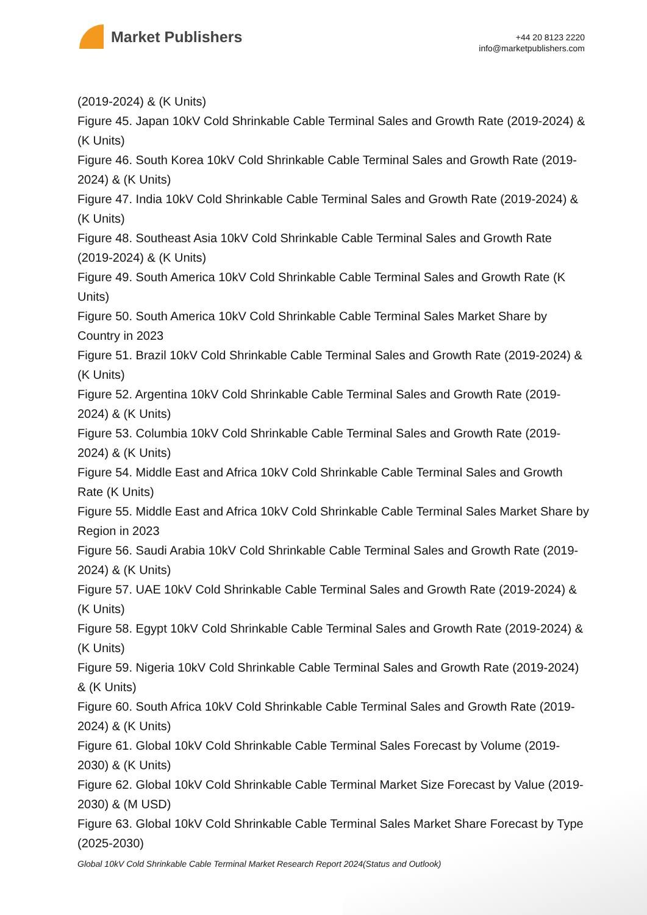Market Publishers
+44 20 8123 2220
info@marketpublishers.com
(2019-2024) & (K Units)
Figure 45. Japan 10kV Cold Shrinkable Cable Terminal Sales and Growth Rate (2019-2024) & (K Units)
Figure 46. South Korea 10kV Cold Shrinkable Cable Terminal Sales and Growth Rate (2019-2024) & (K Units)
Figure 47. India 10kV Cold Shrinkable Cable Terminal Sales and Growth Rate (2019-2024) & (K Units)
Figure 48. Southeast Asia 10kV Cold Shrinkable Cable Terminal Sales and Growth Rate (2019-2024) & (K Units)
Figure 49. South America 10kV Cold Shrinkable Cable Terminal Sales and Growth Rate (K Units)
Figure 50. South America 10kV Cold Shrinkable Cable Terminal Sales Market Share by Country in 2023
Figure 51. Brazil 10kV Cold Shrinkable Cable Terminal Sales and Growth Rate (2019-2024) & (K Units)
Figure 52. Argentina 10kV Cold Shrinkable Cable Terminal Sales and Growth Rate (2019-2024) & (K Units)
Figure 53. Columbia 10kV Cold Shrinkable Cable Terminal Sales and Growth Rate (2019-2024) & (K Units)
Figure 54. Middle East and Africa 10kV Cold Shrinkable Cable Terminal Sales and Growth Rate (K Units)
Figure 55. Middle East and Africa 10kV Cold Shrinkable Cable Terminal Sales Market Share by Region in 2023
Figure 56. Saudi Arabia 10kV Cold Shrinkable Cable Terminal Sales and Growth Rate (2019-2024) & (K Units)
Figure 57. UAE 10kV Cold Shrinkable Cable Terminal Sales and Growth Rate (2019-2024) & (K Units)
Figure 58. Egypt 10kV Cold Shrinkable Cable Terminal Sales and Growth Rate (2019-2024) & (K Units)
Figure 59. Nigeria 10kV Cold Shrinkable Cable Terminal Sales and Growth Rate (2019-2024) & (K Units)
Figure 60. South Africa 10kV Cold Shrinkable Cable Terminal Sales and Growth Rate (2019-2024) & (K Units)
Figure 61. Global 10kV Cold Shrinkable Cable Terminal Sales Forecast by Volume (2019-2030) & (K Units)
Figure 62. Global 10kV Cold Shrinkable Cable Terminal Market Size Forecast by Value (2019-2030) & (M USD)
Figure 63. Global 10kV Cold Shrinkable Cable Terminal Sales Market Share Forecast by Type (2025-2030)
Global 10kV Cold Shrinkable Cable Terminal Market Research Report 2024(Status and Outlook)